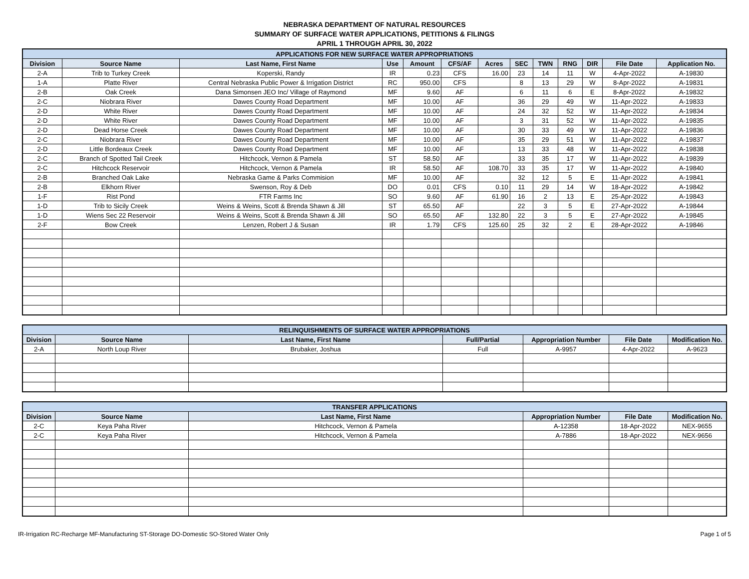NEBRASKA DEPARTMENT OF NATURAL RESOURCES
SUMMARY OF SURFACE WATER APPLICATIONS, PETITIONS & FILINGS
APRIL 1 THROUGH APRIL 30, 2022
| APPLICATIONS FOR NEW SURFACE WATER APPROPRIATIONS | | | | | | | | | | | | |
| --- | --- | --- | --- | --- | --- | --- | --- | --- | --- | --- | --- | --- |
| Division | Source Name | Last Name, First Name | Use | Amount | CFS/AF | Acres | SEC | TWN | RNG | DIR | File Date | Application No. |
| 2-A | Trib to Turkey Creek | Koperski, Randy | IR | 0.23 | CFS | 16.00 | 23 | 14 | 11 | W | 4-Apr-2022 | A-19830 |
| 1-A | Platte River | Central Nebraska Public Power & Irrigation District | RC | 950.00 | CFS | | 8 | 13 | 29 | W | 8-Apr-2022 | A-19831 |
| 2-B | Oak Creek | Dana Simonsen JEO Inc/ Village of Raymond | MF | 9.60 | AF | | 6 | 11 | 6 | E | 8-Apr-2022 | A-19832 |
| 2-C | Niobrara River | Dawes County Road Department | MF | 10.00 | AF | | 36 | 29 | 49 | W | 11-Apr-2022 | A-19833 |
| 2-D | White River | Dawes County Road Department | MF | 10.00 | AF | | 24 | 32 | 52 | W | 11-Apr-2022 | A-19834 |
| 2-D | White River | Dawes County Road Department | MF | 10.00 | AF | | 3 | 31 | 52 | W | 11-Apr-2022 | A-19835 |
| 2-D | Dead Horse Creek | Dawes County Road Department | MF | 10.00 | AF | | 30 | 33 | 49 | W | 11-Apr-2022 | A-19836 |
| 2-C | Niobrara River | Dawes County Road Department | MF | 10.00 | AF | | 35 | 29 | 51 | W | 11-Apr-2022 | A-19837 |
| 2-D | Little Bordeaux Creek | Dawes County Road Department | MF | 10.00 | AF | | 13 | 33 | 48 | W | 11-Apr-2022 | A-19838 |
| 2-C | Branch of Spotted Tail Creek | Hitchcock, Vernon & Pamela | ST | 58.50 | AF | | 33 | 35 | 17 | W | 11-Apr-2022 | A-19839 |
| 2-C | Hitchcock Reservoir | Hitchcock, Vernon & Pamela | IR | 58.50 | AF | 108.70 | 33 | 35 | 17 | W | 11-Apr-2022 | A-19840 |
| 2-B | Branched Oak Lake | Nebraska Game & Parks Commision | MF | 10.00 | AF | | 32 | 12 | 5 | E | 11-Apr-2022 | A-19841 |
| 2-B | Elkhorn River | Swenson, Roy & Deb | DO | 0.01 | CFS | 0.10 | 11 | 29 | 14 | W | 18-Apr-2022 | A-19842 |
| 1-F | Rist Pond | FTR Farms Inc | SO | 9.60 | AF | 61.90 | 16 | 2 | 13 | E | 25-Apr-2022 | A-19843 |
| 1-D | Trib to Sicily Creek | Weins & Weins, Scott & Brenda Shawn & Jill | ST | 65.50 | AF | | 22 | 3 | 5 | E | 27-Apr-2022 | A-19844 |
| 1-D | Wiens Sec 22 Reservoir | Weins & Weins, Scott & Brenda Shawn & Jill | SO | 65.50 | AF | 132.80 | 22 | 3 | 5 | E | 27-Apr-2022 | A-19845 |
| 2-F | Bow Creek | Lenzen, Robert J & Susan | IR | 1.79 | CFS | 125.60 | 25 | 32 | 2 | E | 28-Apr-2022 | A-19846 |
| RELINQUISHMENTS OF SURFACE WATER APPROPRIATIONS | | | | | | |
| --- | --- | --- | --- | --- | --- | --- |
| Division | Source Name | Last Name, First Name | Full/Partial | Appropriation Number | File Date | Modification No. |
| 2-A | North Loup River | Brubaker, Joshua | Full | A-9957 | 4-Apr-2022 | A-9623 |
| TRANSFER APPLICATIONS | | | | | |
| --- | --- | --- | --- | --- | --- |
| Division | Source Name | Last Name, First Name | Appropriation Number | File Date | Modification No. |
| 2-C | Keya Paha River | Hitchcock, Vernon & Pamela | A-12358 | 18-Apr-2022 | NEX-9655 |
| 2-C | Keya Paha River | Hitchcock, Vernon & Pamela | A-7886 | 18-Apr-2022 | NEX-9656 |
IR-Irrigation RC-Recharge MF-Manufacturing ST-Storage DO-Domestic SO-Stored Water Only Page 1 of 5